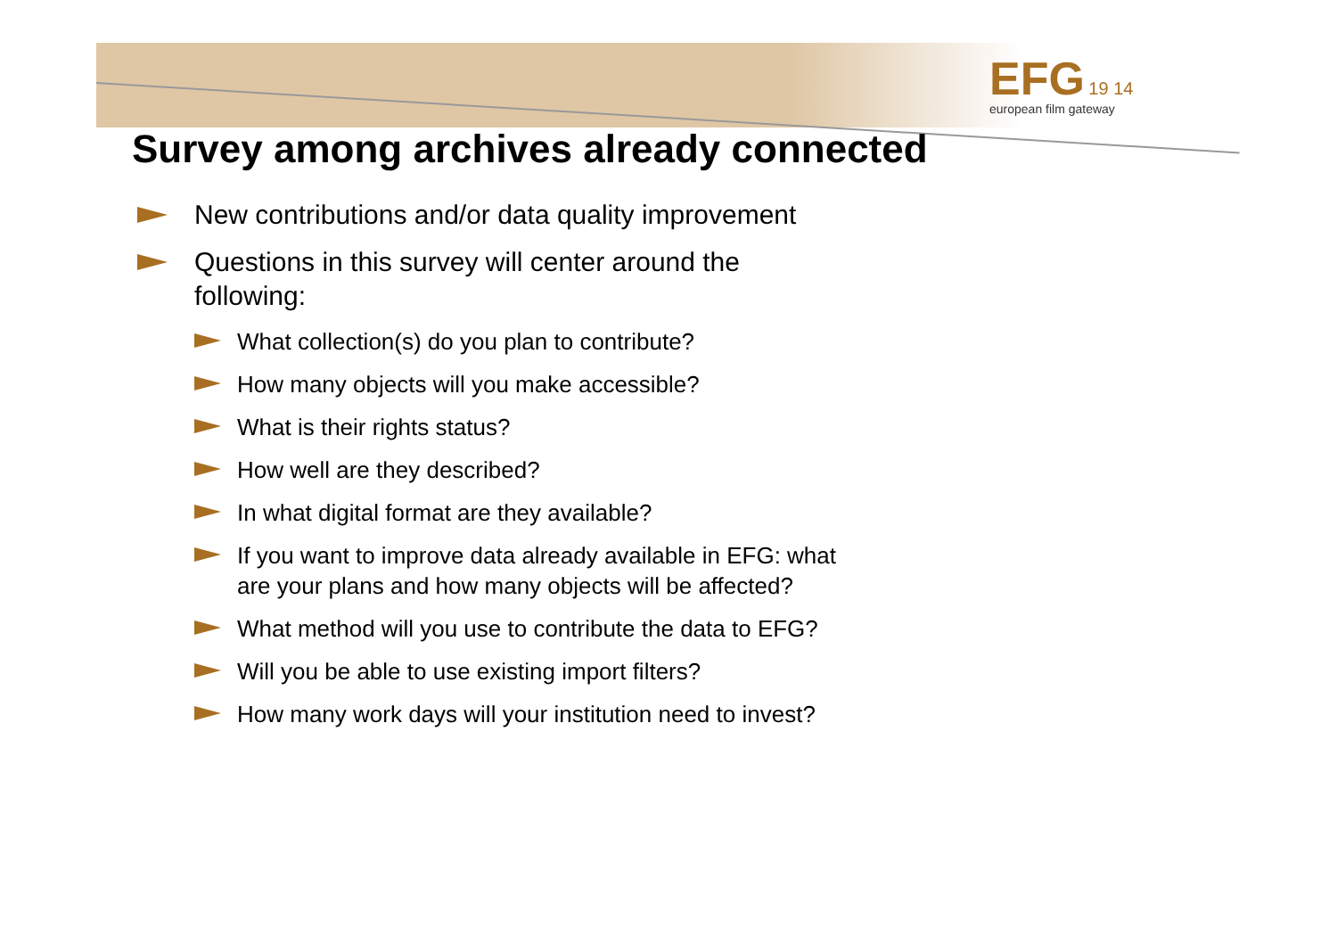EFG 19 14
european film gateway
Survey among archives already connected
New contributions and/or data quality improvement
Questions in this survey will center around the following:
What collection(s) do you plan to contribute?
How many objects will you make accessible?
What is their rights status?
How well are they described?
In what digital format are they available?
If you want to improve data already available in EFG: what are your plans and how many objects will be affected?
What method will you use to contribute the data to EFG?
Will you be able to use existing import filters?
How many work days will your institution need to invest?